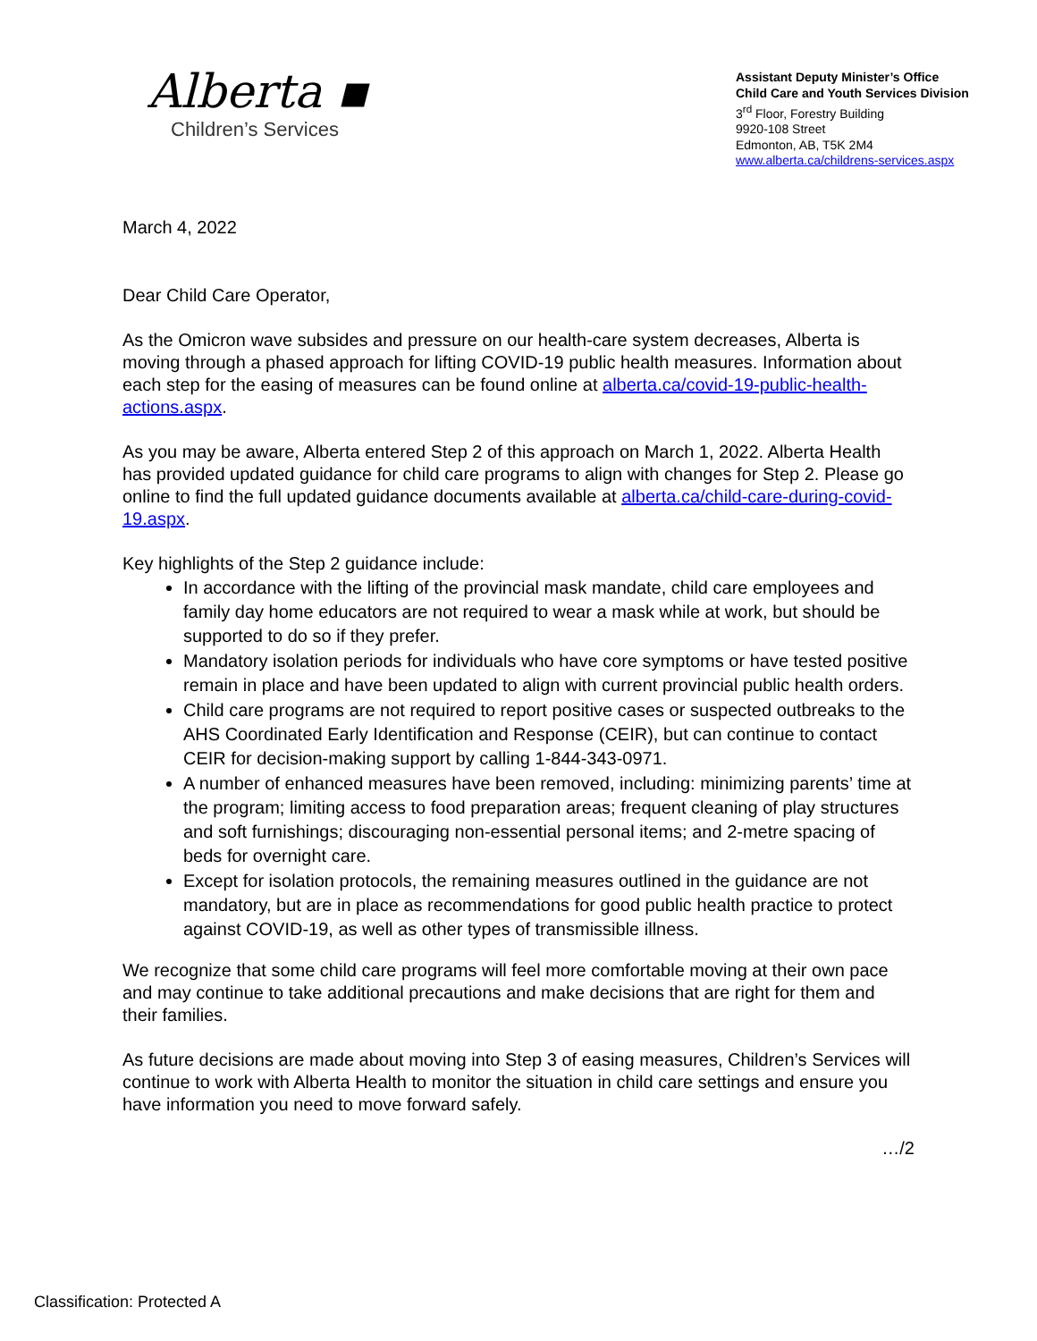Alberta ▪
Children’s Services
Assistant Deputy Minister’s Office
Child Care and Youth Services Division
3<sup>rd</sup> Floor, Forestry Building
9920-108 Street
Edmonton, AB, T5K 2M4
www.alberta.ca/childrens-services.aspx
March 4, 2022
Dear Child Care Operator,
As the Omicron wave subsides and pressure on our health-care system decreases, Alberta is moving through a phased approach for lifting COVID-19 public health measures. Information about each step for the easing of measures can be found online at alberta.ca/covid-19-public-health-actions.aspx.
As you may be aware, Alberta entered Step 2 of this approach on March 1, 2022. Alberta Health has provided updated guidance for child care programs to align with changes for Step 2. Please go online to find the full updated guidance documents available at alberta.ca/child-care-during-covid-19.aspx.
Key highlights of the Step 2 guidance include:
In accordance with the lifting of the provincial mask mandate, child care employees and family day home educators are not required to wear a mask while at work, but should be supported to do so if they prefer.
Mandatory isolation periods for individuals who have core symptoms or have tested positive remain in place and have been updated to align with current provincial public health orders.
Child care programs are not required to report positive cases or suspected outbreaks to the AHS Coordinated Early Identification and Response (CEIR), but can continue to contact CEIR for decision-making support by calling 1-844-343-0971.
A number of enhanced measures have been removed, including: minimizing parents’ time at the program; limiting access to food preparation areas; frequent cleaning of play structures and soft furnishings; discouraging non-essential personal items; and 2-metre spacing of beds for overnight care.
Except for isolation protocols, the remaining measures outlined in the guidance are not mandatory, but are in place as recommendations for good public health practice to protect against COVID-19, as well as other types of transmissible illness.
We recognize that some child care programs will feel more comfortable moving at their own pace and may continue to take additional precautions and make decisions that are right for them and their families.
As future decisions are made about moving into Step 3 of easing measures, Children’s Services will continue to work with Alberta Health to monitor the situation in child care settings and ensure you have information you need to move forward safely.
…/2
Classification: Protected A